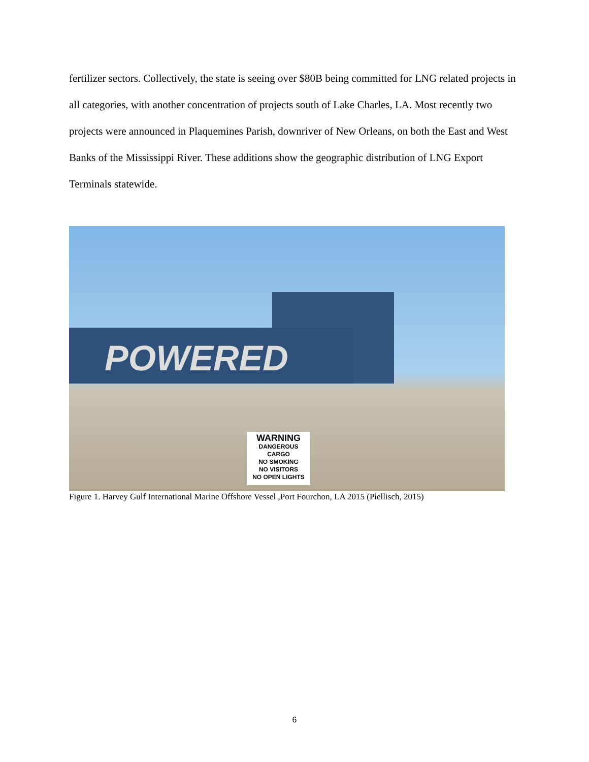fertilizer sectors. Collectively, the state is seeing over $80B being committed for LNG related projects in all categories, with another concentration of projects south of Lake Charles, LA. Most recently two projects were announced in Plaquemines Parish, downriver of New Orleans, on both the East and West Banks of the Mississippi River. These additions show the geographic distribution of LNG Export Terminals statewide.
POWERED
WARNING
DANGEROUS CARGO
NO SMOKING
NO VISITORS
NO OPEN LIGHTS
Figure 1. Harvey Gulf International Marine Offshore Vessel ,Port Fourchon, LA 2015 (Piellisch, 2015)
6